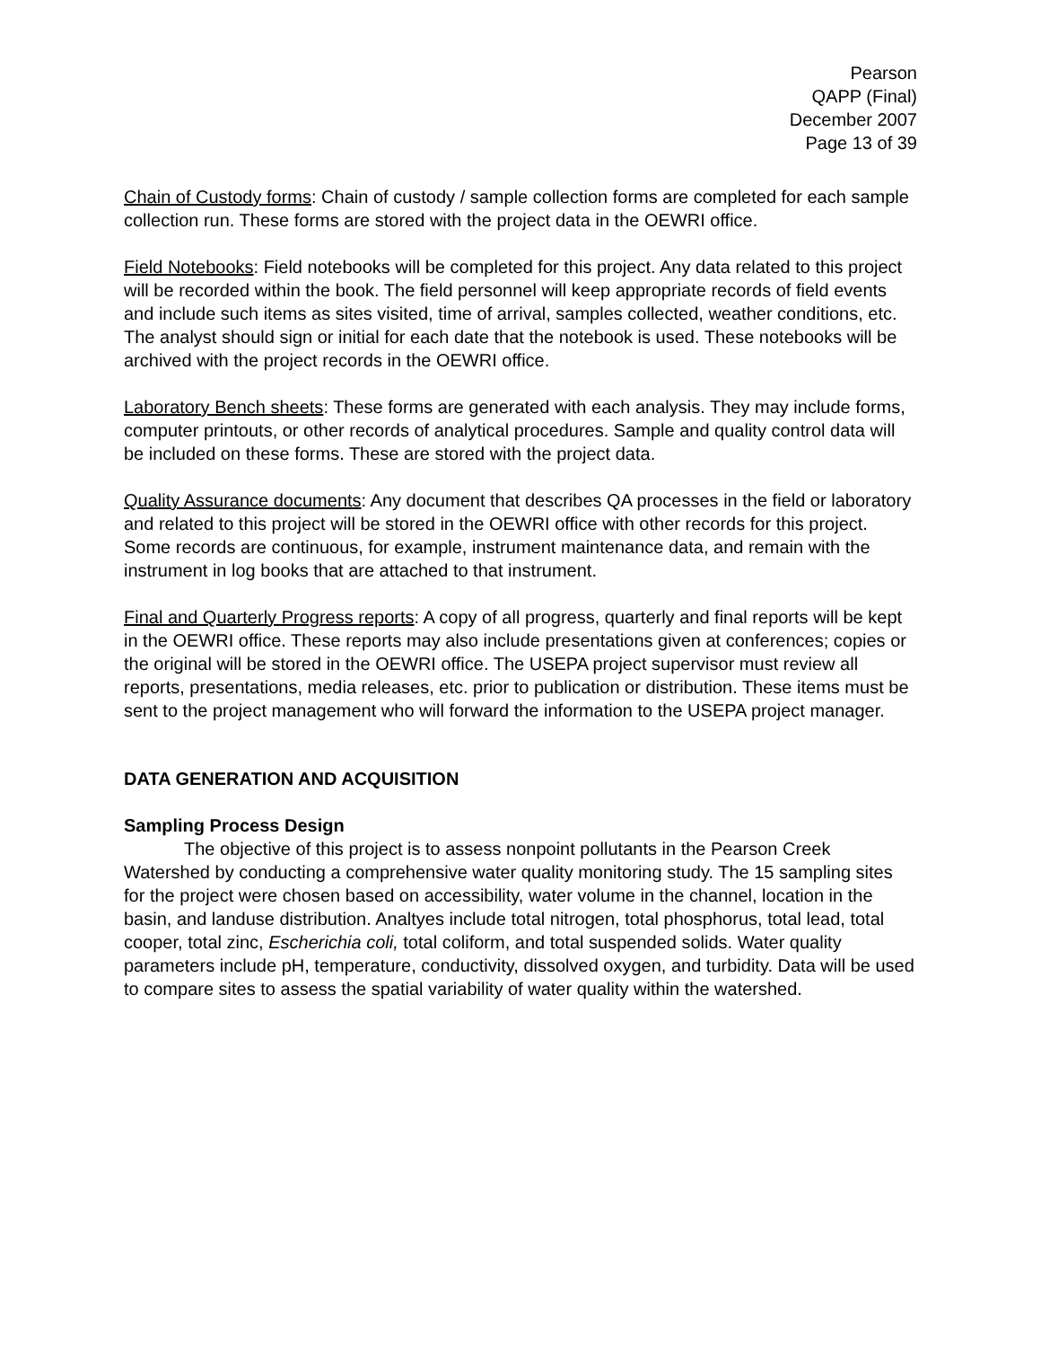Pearson
QAPP (Final)
December 2007
Page 13 of 39
Chain of Custody forms: Chain of custody / sample collection forms are completed for each sample collection run. These forms are stored with the project data in the OEWRI office.
Field Notebooks: Field notebooks will be completed for this project. Any data related to this project will be recorded within the book. The field personnel will keep appropriate records of field events and include such items as sites visited, time of arrival, samples collected, weather conditions, etc. The analyst should sign or initial for each date that the notebook is used. These notebooks will be archived with the project records in the OEWRI office.
Laboratory Bench sheets: These forms are generated with each analysis. They may include forms, computer printouts, or other records of analytical procedures. Sample and quality control data will be included on these forms. These are stored with the project data.
Quality Assurance documents: Any document that describes QA processes in the field or laboratory and related to this project will be stored in the OEWRI office with other records for this project. Some records are continuous, for example, instrument maintenance data, and remain with the instrument in log books that are attached to that instrument.
Final and Quarterly Progress reports: A copy of all progress, quarterly and final reports will be kept in the OEWRI office. These reports may also include presentations given at conferences; copies or the original will be stored in the OEWRI office. The USEPA project supervisor must review all reports, presentations, media releases, etc. prior to publication or distribution. These items must be sent to the project management who will forward the information to the USEPA project manager.
DATA GENERATION AND ACQUISITION
Sampling Process Design
The objective of this project is to assess nonpoint pollutants in the Pearson Creek Watershed by conducting a comprehensive water quality monitoring study. The 15 sampling sites for the project were chosen based on accessibility, water volume in the channel, location in the basin, and landuse distribution. Analtyes include total nitrogen, total phosphorus, total lead, total cooper, total zinc, Escherichia coli, total coliform, and total suspended solids. Water quality parameters include pH, temperature, conductivity, dissolved oxygen, and turbidity. Data will be used to compare sites to assess the spatial variability of water quality within the watershed.